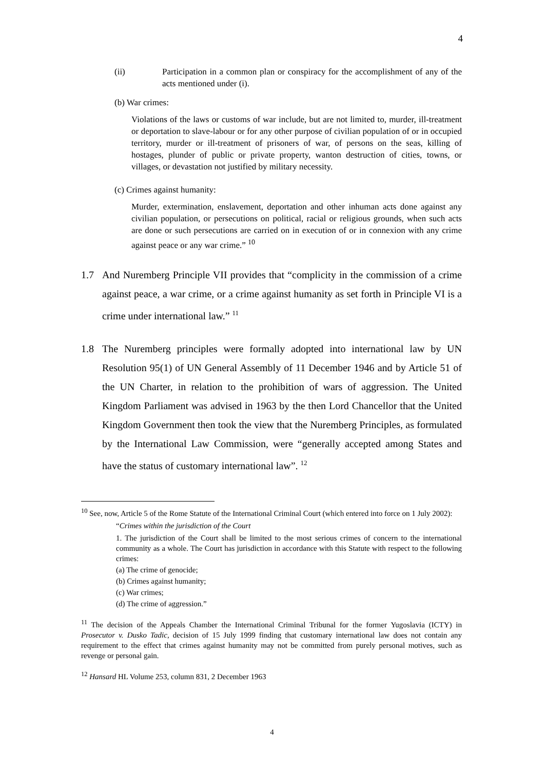4
(ii) Participation in a common plan or conspiracy for the accomplishment of any of the acts mentioned under (i).
(b) War crimes:
Violations of the laws or customs of war include, but are not limited to, murder, ill-treatment or deportation to slave-labour or for any other purpose of civilian population of or in occupied territory, murder or ill-treatment of prisoners of war, of persons on the seas, killing of hostages, plunder of public or private property, wanton destruction of cities, towns, or villages, or devastation not justified by military necessity.
(c) Crimes against humanity:
Murder, extermination, enslavement, deportation and other inhuman acts done against any civilian population, or persecutions on political, racial or religious grounds, when such acts are done or such persecutions are carried on in execution of or in connexion with any crime against peace or any war crime.” <sup>10</sup>
1.7 And Nuremberg Principle VII provides that “complicity in the commission of a crime against peace, a war crime, or a crime against humanity as set forth in Principle VI is a crime under international law.” <sup>11</sup>
1.8 The Nuremberg principles were formally adopted into international law by UN Resolution 95(1) of UN General Assembly of 11 December 1946 and by Article 51 of the UN Charter, in relation to the prohibition of wars of aggression. The United Kingdom Parliament was advised in 1963 by the then Lord Chancellor that the United Kingdom Government then took the view that the Nuremberg Principles, as formulated by the International Law Commission, were “generally accepted among States and have the status of customary international law”. <sup>12</sup>
<sup>10</sup> See, now, Article 5 of the Rome Statute of the International Criminal Court (which entered into force on 1 July 2002):
“Crimes within the jurisdiction of the Court
1. The jurisdiction of the Court shall be limited to the most serious crimes of concern to the international community as a whole. The Court has jurisdiction in accordance with this Statute with respect to the following crimes:
(a) The crime of genocide;
(b) Crimes against humanity;
(c) War crimes;
(d) The crime of aggression.”
<sup>11</sup> The decision of the Appeals Chamber the International Criminal Tribunal for the former Yugoslavia (ICTY) in Prosecutor v. Dusko Tadic, decision of 15 July 1999 finding that customary international law does not contain any requirement to the effect that crimes against humanity may not be committed from purely personal motives, such as revenge or personal gain.
<sup>12</sup> Hansard HL Volume 253, column 831, 2 December 1963
4